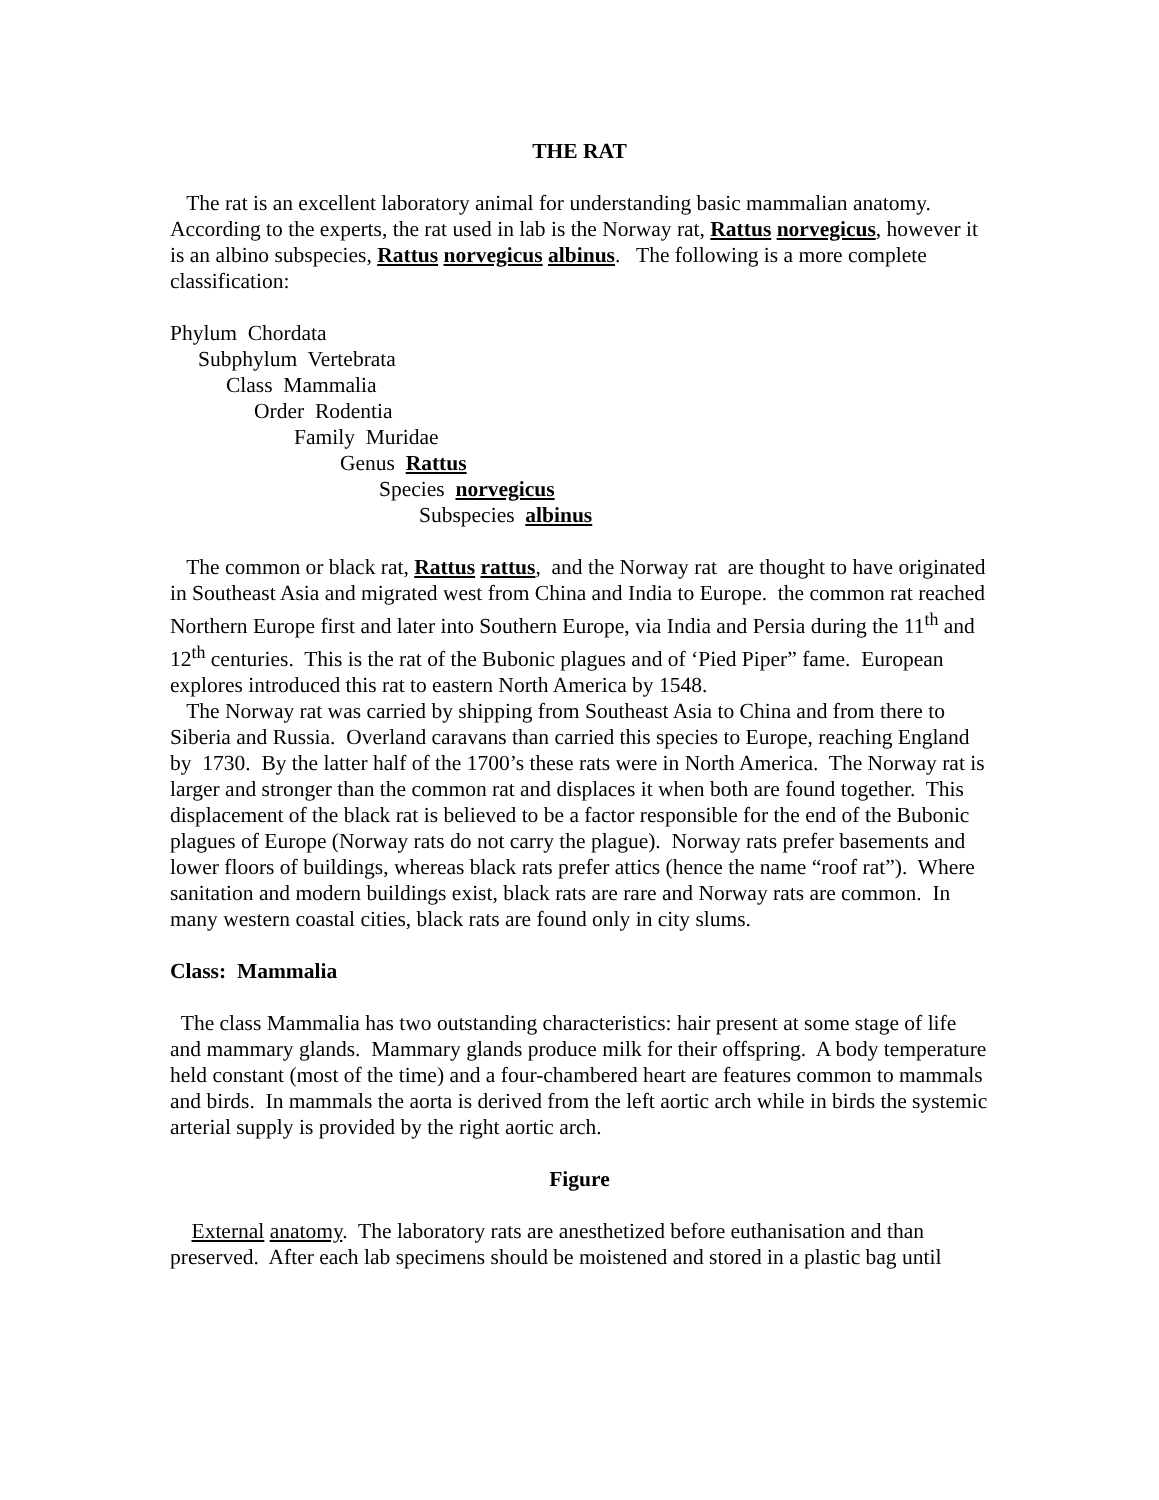THE RAT
The rat is an excellent laboratory animal for understanding basic mammalian anatomy. According to the experts, the rat used in lab is the Norway rat, Rattus norvegicus, however it is an albino subspecies, Rattus norvegicus albinus. The following is a more complete classification:
Phylum Chordata
Subphylum Vertebrata
Class Mammalia
Order Rodentia
Family Muridae
Genus Rattus
Species norvegicus
Subspecies albinus
The common or black rat, Rattus rattus, and the Norway rat are thought to have originated in Southeast Asia and migrated west from China and India to Europe. the common rat reached Northern Europe first and later into Southern Europe, via India and Persia during the 11<sup>th</sup> and 12<sup>th</sup> centuries. This is the rat of the Bubonic plagues and of ‘Pied Piper” fame. European explores introduced this rat to eastern North America by 1548.
The Norway rat was carried by shipping from Southeast Asia to China and from there to Siberia and Russia. Overland caravans than carried this species to Europe, reaching England by 1730. By the latter half of the 1700’s these rats were in North America. The Norway rat is larger and stronger than the common rat and displaces it when both are found together. This displacement of the black rat is believed to be a factor responsible for the end of the Bubonic plagues of Europe (Norway rats do not carry the plague). Norway rats prefer basements and lower floors of buildings, whereas black rats prefer attics (hence the name “roof rat”). Where sanitation and modern buildings exist, black rats are rare and Norway rats are common. In many western coastal cities, black rats are found only in city slums.
Class: Mammalia
The class Mammalia has two outstanding characteristics: hair present at some stage of life and mammary glands. Mammary glands produce milk for their offspring. A body temperature held constant (most of the time) and a four-chambered heart are features common to mammals and birds. In mammals the aorta is derived from the left aortic arch while in birds the systemic arterial supply is provided by the right aortic arch.
Figure
External anatomy. The laboratory rats are anesthetized before euthanisation and than preserved. After each lab specimens should be moistened and stored in a plastic bag until